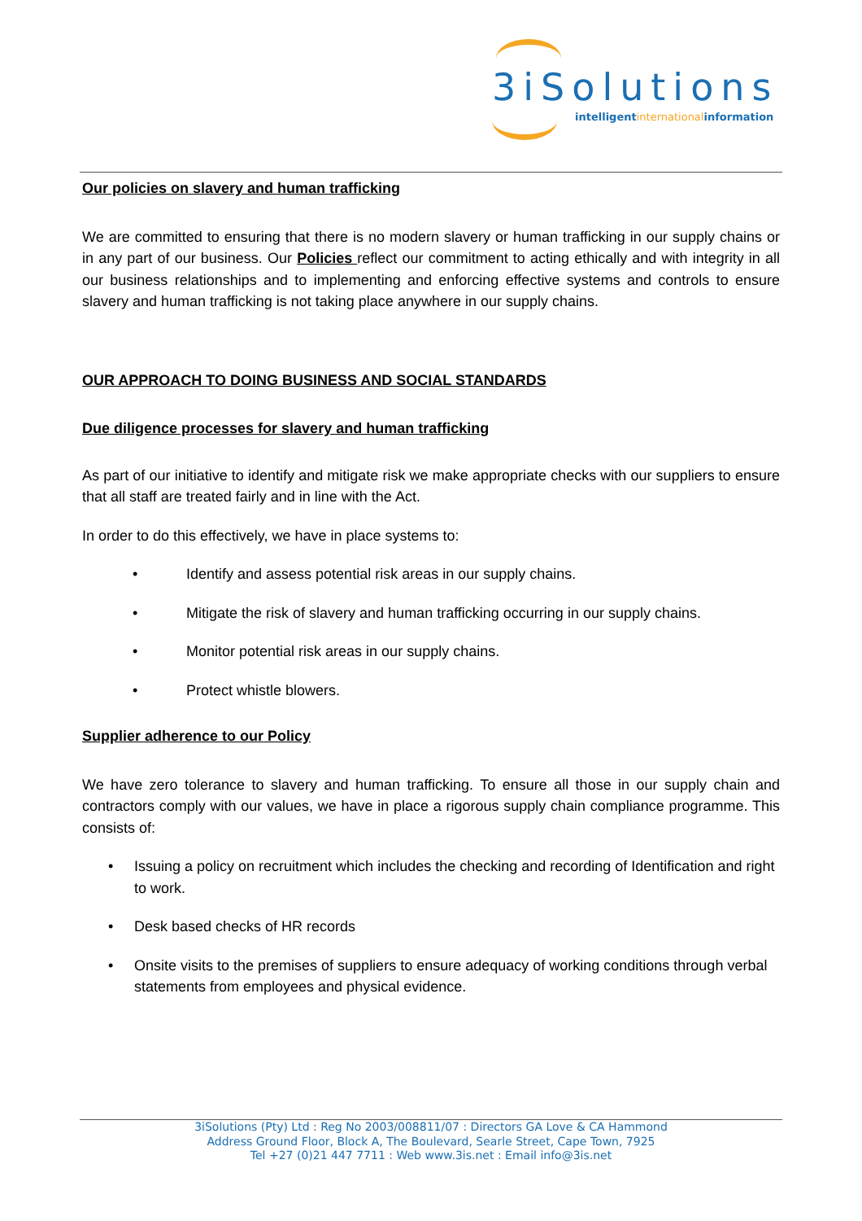3iSolutions
intelligentinternationalinformation
Our policies on slavery and human trafficking
We are committed to ensuring that there is no modern slavery or human trafficking in our supply chains or in any part of our business. Our Policies reflect our commitment to acting ethically and with integrity in all our business relationships and to implementing and enforcing effective systems and controls to ensure slavery and human trafficking is not taking place anywhere in our supply chains.
OUR APPROACH TO DOING BUSINESS AND SOCIAL STANDARDS
Due diligence processes for slavery and human trafficking
As part of our initiative to identify and mitigate risk we make appropriate checks with our suppliers to ensure that all staff are treated fairly and in line with the Act.
In order to do this effectively, we have in place systems to:
• Identify and assess potential risk areas in our supply chains.
• Mitigate the risk of slavery and human trafficking occurring in our supply chains.
• Monitor potential risk areas in our supply chains.
• Protect whistle blowers.
Supplier adherence to our Policy
We have zero tolerance to slavery and human trafficking. To ensure all those in our supply chain and contractors comply with our values, we have in place a rigorous supply chain compliance programme. This consists of:
• Issuing a policy on recruitment which includes the checking and recording of Identification and right to work.
• Desk based checks of HR records
• Onsite visits to the premises of suppliers to ensure adequacy of working conditions through verbal statements from employees and physical evidence.
3iSolutions (Pty) Ltd : Reg No 2003/008811/07 : Directors GA Love & CA Hammond
Address Ground Floor, Block A, The Boulevard, Searle Street, Cape Town, 7925
Tel +27 (0)21 447 7711 : Web www.3is.net : Email info@3is.net